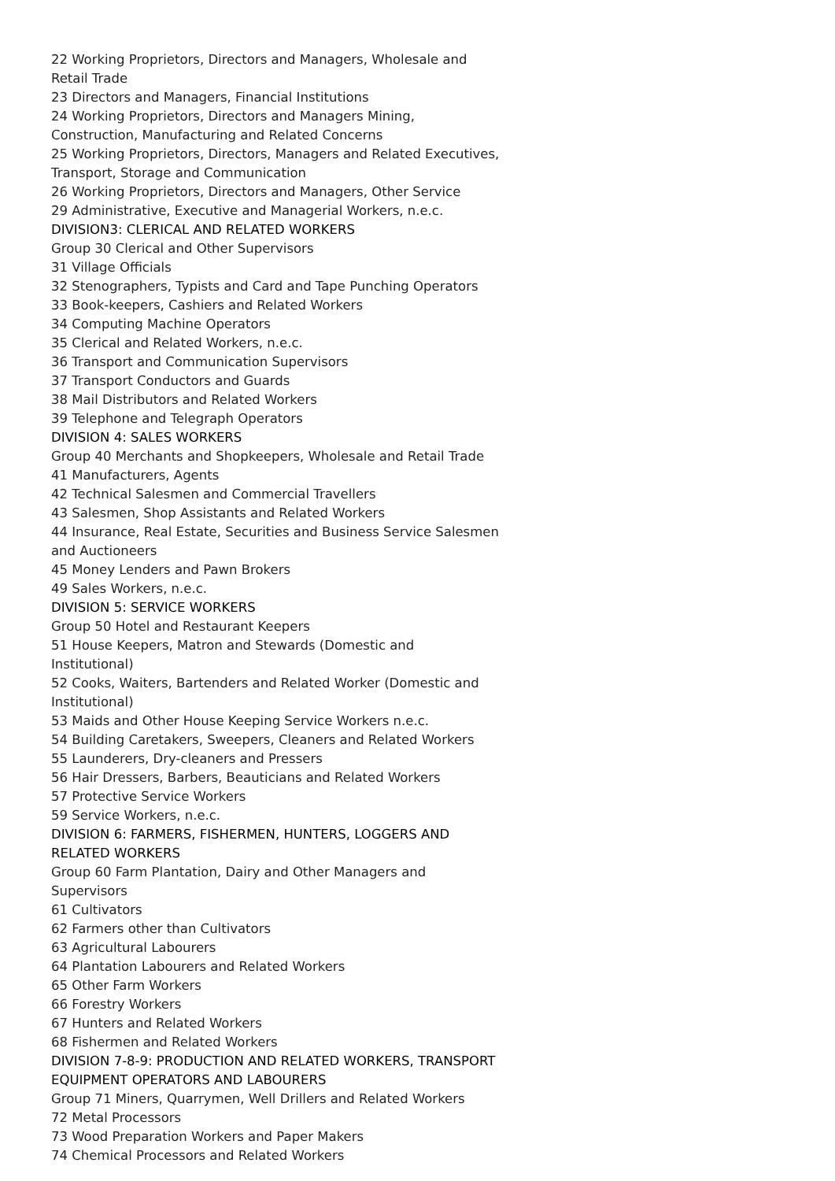22 Working Proprietors, Directors and Managers, Wholesale and Retail Trade
23 Directors and Managers, Financial Institutions
24 Working Proprietors, Directors and Managers Mining, Construction, Manufacturing and Related Concerns
25 Working Proprietors, Directors, Managers and Related Executives, Transport, Storage and Communication
26 Working Proprietors, Directors and Managers, Other Service
29 Administrative, Executive and Managerial Workers, n.e.c.
DIVISION3: CLERICAL AND RELATED WORKERS
Group 30 Clerical and Other Supervisors
31 Village Officials
32 Stenographers, Typists and Card and Tape Punching Operators
33 Book-keepers, Cashiers and Related Workers
34 Computing Machine Operators
35 Clerical and Related Workers, n.e.c.
36 Transport and Communication Supervisors
37 Transport Conductors and Guards
38 Mail Distributors and Related Workers
39 Telephone and Telegraph Operators
DIVISION 4: SALES WORKERS
Group 40 Merchants and Shopkeepers, Wholesale and Retail Trade
41 Manufacturers, Agents
42 Technical Salesmen and Commercial Travellers
43 Salesmen, Shop Assistants and Related Workers
44 Insurance, Real Estate, Securities and Business Service Salesmen and Auctioneers
45 Money Lenders and Pawn Brokers
49 Sales Workers, n.e.c.
DIVISION 5: SERVICE WORKERS
Group 50 Hotel and Restaurant Keepers
51 House Keepers, Matron and Stewards (Domestic and Institutional)
52 Cooks, Waiters, Bartenders and Related Worker (Domestic and Institutional)
53 Maids and Other House Keeping Service Workers n.e.c.
54 Building Caretakers, Sweepers, Cleaners and Related Workers
55 Launderers, Dry-cleaners and Pressers
56 Hair Dressers, Barbers, Beauticians and Related Workers
57 Protective Service Workers
59 Service Workers, n.e.c.
DIVISION 6: FARMERS, FISHERMEN, HUNTERS, LOGGERS AND RELATED WORKERS
Group 60 Farm Plantation, Dairy and Other Managers and Supervisors
61 Cultivators
62 Farmers other than Cultivators
63 Agricultural Labourers
64 Plantation Labourers and Related Workers
65 Other Farm Workers
66 Forestry Workers
67 Hunters and Related Workers
68 Fishermen and Related Workers
DIVISION 7-8-9: PRODUCTION AND RELATED WORKERS, TRANSPORT EQUIPMENT OPERATORS AND LABOURERS
Group 71 Miners, Quarrymen, Well Drillers and Related Workers
72 Metal Processors
73 Wood Preparation Workers and Paper Makers
74 Chemical Processors and Related Workers